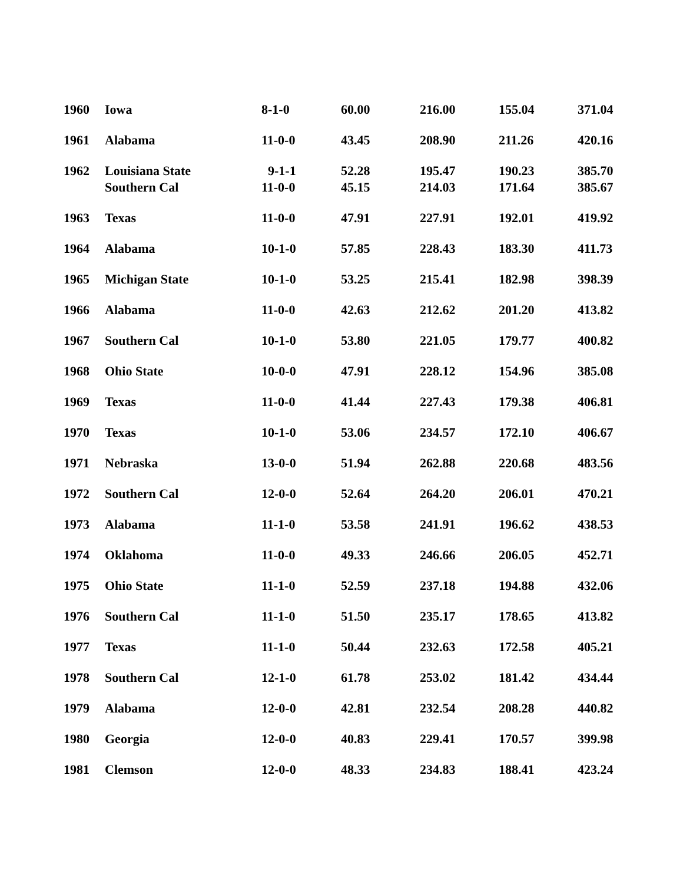| 1960 | Iowa | 8-1-0 | 60.00 | 216.00 | 155.04 | 371.04 |
| 1961 | Alabama | 11-0-0 | 43.45 | 208.90 | 211.26 | 420.16 |
| 1962 | Louisiana State | 9-1-1 | 52.28 | 195.47 | 190.23 | 385.70 |
| | Southern Cal | 11-0-0 | 45.15 | 214.03 | 171.64 | 385.67 |
| 1963 | Texas | 11-0-0 | 47.91 | 227.91 | 192.01 | 419.92 |
| 1964 | Alabama | 10-1-0 | 57.85 | 228.43 | 183.30 | 411.73 |
| 1965 | Michigan State | 10-1-0 | 53.25 | 215.41 | 182.98 | 398.39 |
| 1966 | Alabama | 11-0-0 | 42.63 | 212.62 | 201.20 | 413.82 |
| 1967 | Southern Cal | 10-1-0 | 53.80 | 221.05 | 179.77 | 400.82 |
| 1968 | Ohio State | 10-0-0 | 47.91 | 228.12 | 154.96 | 385.08 |
| 1969 | Texas | 11-0-0 | 41.44 | 227.43 | 179.38 | 406.81 |
| 1970 | Texas | 10-1-0 | 53.06 | 234.57 | 172.10 | 406.67 |
| 1971 | Nebraska | 13-0-0 | 51.94 | 262.88 | 220.68 | 483.56 |
| 1972 | Southern Cal | 12-0-0 | 52.64 | 264.20 | 206.01 | 470.21 |
| 1973 | Alabama | 11-1-0 | 53.58 | 241.91 | 196.62 | 438.53 |
| 1974 | Oklahoma | 11-0-0 | 49.33 | 246.66 | 206.05 | 452.71 |
| 1975 | Ohio State | 11-1-0 | 52.59 | 237.18 | 194.88 | 432.06 |
| 1976 | Southern Cal | 11-1-0 | 51.50 | 235.17 | 178.65 | 413.82 |
| 1977 | Texas | 11-1-0 | 50.44 | 232.63 | 172.58 | 405.21 |
| 1978 | Southern Cal | 12-1-0 | 61.78 | 253.02 | 181.42 | 434.44 |
| 1979 | Alabama | 12-0-0 | 42.81 | 232.54 | 208.28 | 440.82 |
| 1980 | Georgia | 12-0-0 | 40.83 | 229.41 | 170.57 | 399.98 |
| 1981 | Clemson | 12-0-0 | 48.33 | 234.83 | 188.41 | 423.24 |